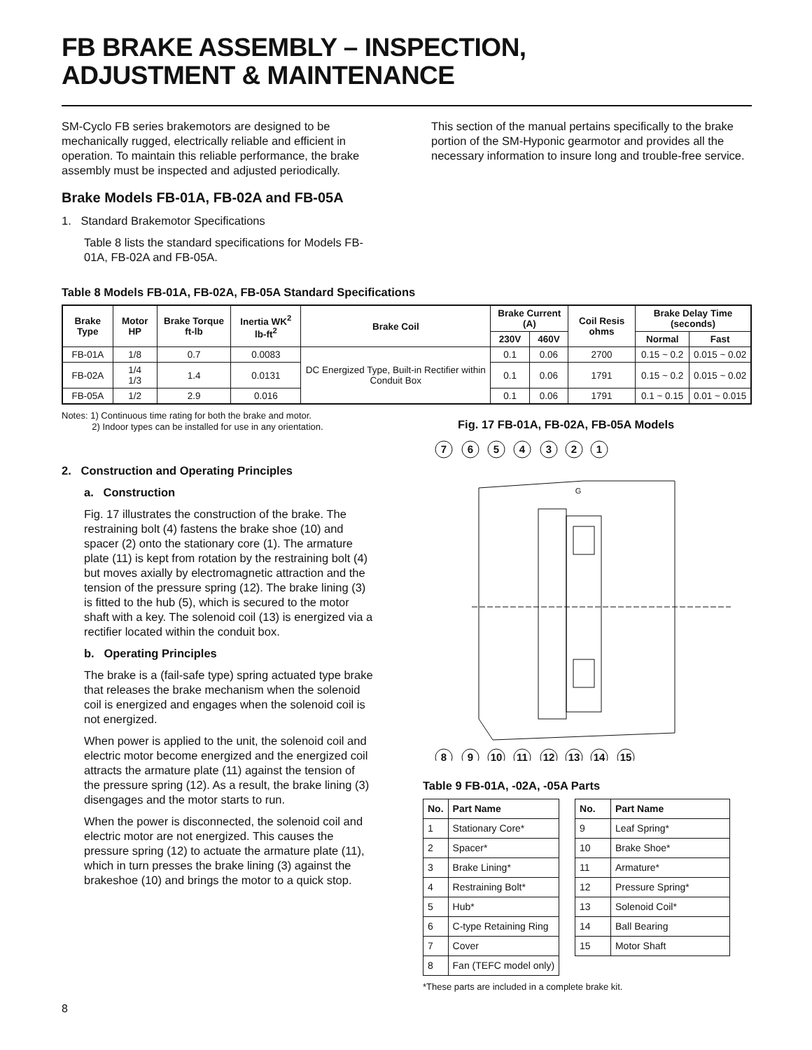FB BRAKE ASSEMBLY – INSPECTION,
ADJUSTMENT & MAINTENANCE
SM-Cyclo FB series brakemotors are designed to be mechanically rugged, electrically reliable and efficient in operation. To maintain this reliable performance, the brake assembly must be inspected and adjusted periodically.
Brake Models FB-01A, FB-02A and FB-05A
1. Standard Brakemotor Specifications
Table 8 lists the standard specifications for Models FB-01A, FB-02A and FB-05A.
This section of the manual pertains specifically to the brake portion of the SM-Hyponic gearmotor and provides all the necessary information to insure long and trouble-free service.
Table 8 Models FB-01A, FB-02A, FB-05A Standard Specifications
| Brake Type | Motor HP | Brake Torque ft-lb | Inertia WK<sup>2</sup> lb-ft<sup>2</sup> | Brake Coil | Brake Current (A) | | Coil Resis ohms | Brake Delay Time (seconds) | |
| --- | --- | --- | --- | --- | --- | --- | --- | --- | --- |
| | | | | | 230V | 460V | | Normal | Fast |
| FB-01A | 1/8 | 0.7 | 0.0083 | DC Energized Type, Built-in Rectifier within Conduit Box | 0.1 | 0.06 | 2700 | 0.15 ~ 0.2 | 0.015 ~ 0.02 |
| FB-02A | 1/4 1/3 | 1.4 | 0.0131 | | 0.1 | 0.06 | 1791 | 0.15 ~ 0.2 | 0.015 ~ 0.02 |
| FB-05A | 1/2 | 2.9 | 0.016 | | 0.1 | 0.06 | 1791 | 0.1 ~ 0.15 | 0.01 ~ 0.015 |
Notes: 1) Continuous time rating for both the brake and motor.
2) Indoor types can be installed for use in any orientation.
2. Construction and Operating Principles
a. Construction
Fig. 17 illustrates the construction of the brake. The restraining bolt (4) fastens the brake shoe (10) and spacer (2) onto the stationary core (1). The armature plate (11) is kept from rotation by the restraining bolt (4) but moves axially by electromagnetic attraction and the tension of the pressure spring (12). The brake lining (3) is fitted to the hub (5), which is secured to the motor shaft with a key. The solenoid coil (13) is energized via a rectifier located within the conduit box.
b. Operating Principles
The brake is a (fail-safe type) spring actuated type brake that releases the brake mechanism when the solenoid coil is energized and engages when the solenoid coil is not energized.
When power is applied to the unit, the solenoid coil and electric motor become energized and the energized coil attracts the armature plate (11) against the tension of the pressure spring (12). As a result, the brake lining (3) disengages and the motor starts to run.
When the power is disconnected, the solenoid coil and electric motor are not energized. This causes the pressure spring (12) to actuate the armature plate (11), which in turn presses the brake lining (3) against the brakeshoe (10) and brings the motor to a quick stop.
Fig. 17 FB-01A, FB-02A, FB-05A Models
7
6
5
4
3
2
1
8
9
10
11
12
13
14
15
G
Table 9 FB-01A, -02A, -05A Parts
| No. | Part Name |
| --- | --- |
| 1 | Stationary Core* |
| 2 | Spacer* |
| 3 | Brake Lining* |
| 4 | Restraining Bolt* |
| 5 | Hub* |
| 6 | C-type Retaining Ring |
| 7 | Cover |
| 8 | Fan (TEFC model only) |
| No. | Part Name |
| --- | --- |
| 9 | Leaf Spring* |
| 10 | Brake Shoe* |
| 11 | Armature* |
| 12 | Pressure Spring* |
| 13 | Solenoid Coil* |
| 14 | Ball Bearing |
| 15 | Motor Shaft |
*These parts are included in a complete brake kit.
8